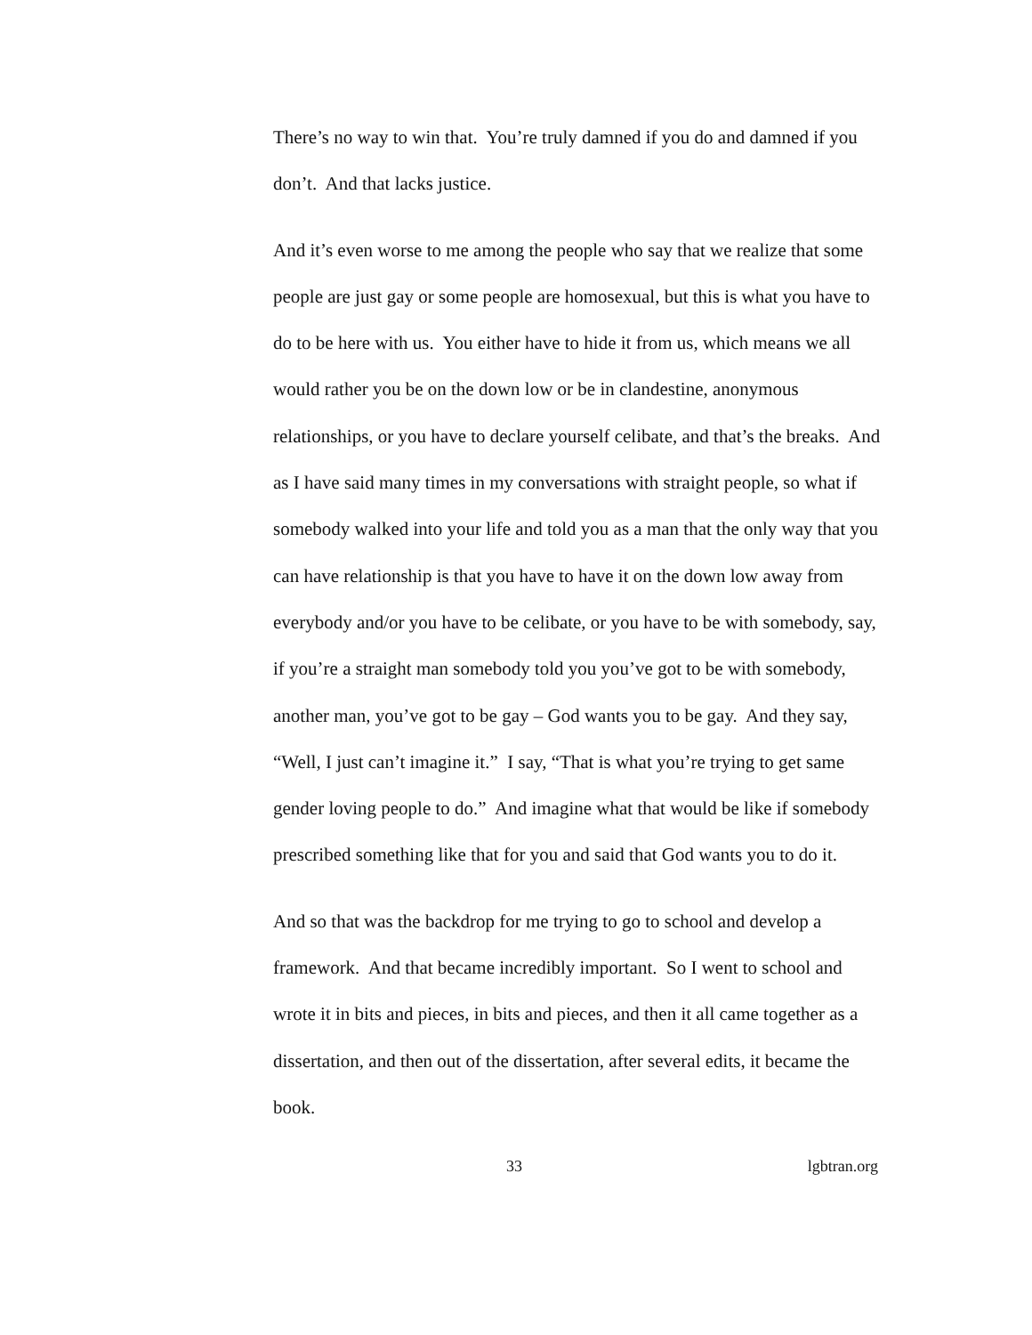There’s no way to win that. You’re truly damned if you do and damned if you don’t. And that lacks justice.
And it’s even worse to me among the people who say that we realize that some people are just gay or some people are homosexual, but this is what you have to do to be here with us. You either have to hide it from us, which means we all would rather you be on the down low or be in clandestine, anonymous relationships, or you have to declare yourself celibate, and that’s the breaks. And as I have said many times in my conversations with straight people, so what if somebody walked into your life and told you as a man that the only way that you can have relationship is that you have to have it on the down low away from everybody and/or you have to be celibate, or you have to be with somebody, say, if you’re a straight man somebody told you you’ve got to be with somebody, another man, you’ve got to be gay – God wants you to be gay. And they say, “Well, I just can’t imagine it.” I say, “That is what you’re trying to get same gender loving people to do.” And imagine what that would be like if somebody prescribed something like that for you and said that God wants you to do it.
And so that was the backdrop for me trying to go to school and develop a framework. And that became incredibly important. So I went to school and wrote it in bits and pieces, in bits and pieces, and then it all came together as a dissertation, and then out of the dissertation, after several edits, it became the book.
33 lgbtran.org